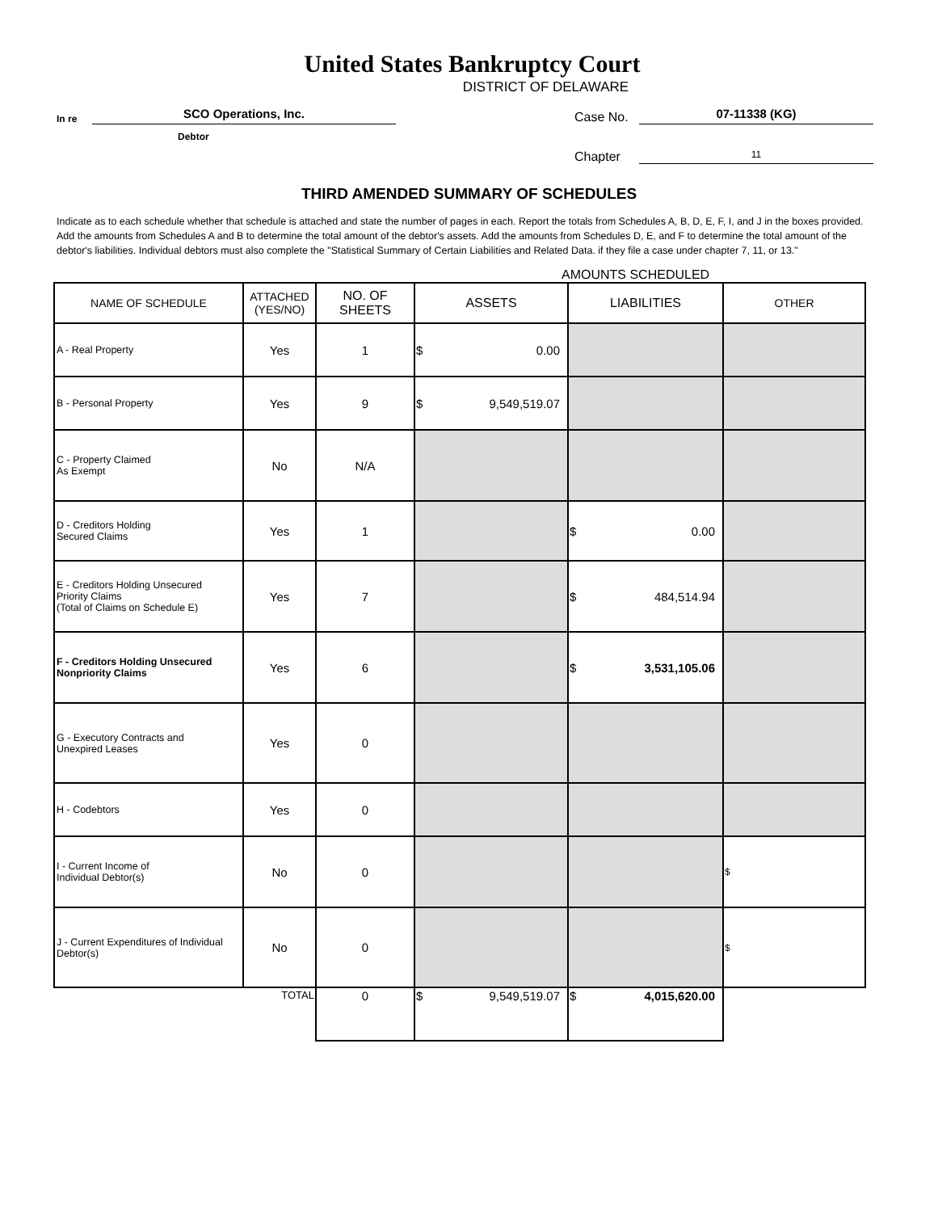United States Bankruptcy Court
DISTRICT OF DELAWARE
In re SCO Operations, Inc.
Debtor
Case No. 07-11338 (KG)
Chapter 11
THIRD AMENDED SUMMARY OF SCHEDULES
Indicate as to each schedule whether that schedule is attached and state the number of pages in each. Report the totals from Schedules A, B, D, E, F, I, and J in the boxes provided. Add the amounts from Schedules A and B to determine the total amount of the debtor's assets. Add the amounts from Schedules D, E, and F to determine the total amount of the debtor's liabilities. Individual debtors must also complete the "Statistical Summary of Certain Liabilities and Related Data. if they file a case under chapter 7, 11, or 13."
AMOUNTS SCHEDULED
| NAME OF SCHEDULE | ATTACHED (YES/NO) | NO. OF SHEETS | ASSETS | LIABILITIES | OTHER |
| --- | --- | --- | --- | --- | --- |
| A - Real Property | Yes | 1 | $ 0.00 | | |
| B - Personal Property | Yes | 9 | $ 9,549,519.07 | | |
| C - Property Claimed As Exempt | No | N/A | | | |
| D - Creditors Holding Secured Claims | Yes | 1 | | $ 0.00 | |
| E - Creditors Holding Unsecured Priority Claims (Total of Claims on Schedule E) | Yes | 7 | | $ 484,514.94 | |
| F - Creditors Holding Unsecured Nonpriority Claims | Yes | 6 | | $ 3,531,105.06 | |
| G - Executory Contracts and Unexpired Leases | Yes | 0 | | | |
| H - Codebtors | Yes | 0 | | | |
| I - Current Income of Individual Debtor(s) | No | 0 | | | $ |
| J - Current Expenditures of Individual Debtor(s) | No | 0 | | | $ |
| TOTAL | | 0 | $ 9,549,519.07 | $ 4,015,620.00 | |